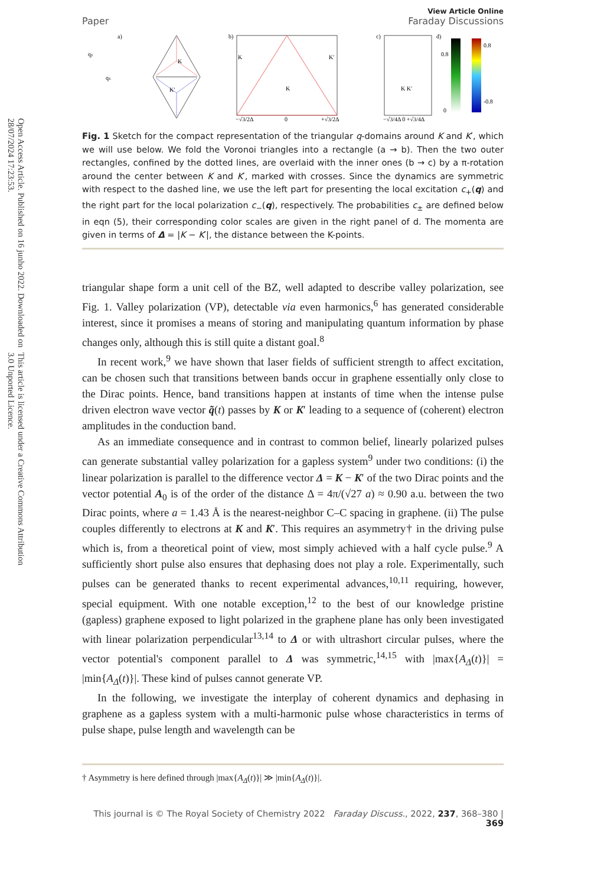Open Access Article. Published on 16 junho 2022. Downloaded on 28/07/2024 17:23:53.
This article is licensed under a Creative Commons Attribution 3.0 Unported Licence.
Paper
View Article Online
Faraday Discussions
a)
K
K′
qy
qx
b)
K
K
K′
−√3/2Δ
0
+√3/2Δ
c)
K K′
−√3/4Δ 0 +√3/4Δ
d)
0
0.8
0.8
-0.8
Fig. 1 Sketch for the compact representation of the triangular q-domains around K and K′, which we will use below. We fold the Voronoi triangles into a rectangle (a → b). Then the two outer rectangles, confined by the dotted lines, are overlaid with the inner ones (b → c) by a π-rotation around the center between K and K′, marked with crosses. Since the dynamics are symmetric with respect to the dashed line, we use the left part for presenting the local excitation c<sub>+</sub>(q) and the right part for the local polarization c<sub>−</sub>(q), respectively. The probabilities c<sub>±</sub> are defined below in eqn (5), their corresponding color scales are given in the right panel of d. The momenta are given in terms of Δ = |K − K′|, the distance between the K-points.
triangular shape form a unit cell of the BZ, well adapted to describe valley polarization, see Fig. 1. Valley polarization (VP), detectable via even harmonics,<sup>6</sup> has generated considerable interest, since it promises a means of storing and manipulating quantum information by phase changes only, although this is still quite a distant goal.<sup>8</sup>
In recent work,<sup>9</sup> we have shown that laser fields of sufficient strength to affect excitation, can be chosen such that transitions between bands occur in graphene essentially only close to the Dirac points. Hence, band transitions happen at instants of time when the intense pulse driven electron wave vector q̃(t) passes by K or K′ leading to a sequence of (coherent) electron amplitudes in the conduction band.
As an immediate consequence and in contrast to common belief, linearly polarized pulses can generate substantial valley polarization for a gapless system<sup>9</sup> under two conditions: (i) the linear polarization is parallel to the difference vector Δ = K − K′ of the two Dirac points and the vector potential A<sub>0</sub> is of the order of the distance Δ = 4π/(√27 a) ≈ 0.90 a.u. between the two Dirac points, where a = 1.43 Å is the nearest-neighbor C–C spacing in graphene. (ii) The pulse couples differently to electrons at K and K′. This requires an asymmetry† in the driving pulse which is, from a theoretical point of view, most simply achieved with a half cycle pulse.<sup>9</sup> A sufficiently short pulse also ensures that dephasing does not play a role. Experimentally, such pulses can be generated thanks to recent experimental advances,<sup>10,11</sup> requiring, however, special equipment. With one notable exception,<sup>12</sup> to the best of our knowledge pristine (gapless) graphene exposed to light polarized in the graphene plane has only been investigated with linear polarization perpendicular<sup>13,14</sup> to Δ or with ultrashort circular pulses, where the vector potential's component parallel to Δ was symmetric,<sup>14,15</sup> with |max{A<sub>Δ</sub>(t)}| = |min{A<sub>Δ</sub>(t)}|. These kind of pulses cannot generate VP.
In the following, we investigate the interplay of coherent dynamics and dephasing in graphene as a gapless system with a multi-harmonic pulse whose characteristics in terms of pulse shape, pulse length and wavelength can be
† Asymmetry is here defined through |max{A<sub>Δ</sub>(t)}| ≫ |min{A<sub>Δ</sub>(t)}|.
This journal is © The Royal Society of Chemistry 2022 Faraday Discuss., 2022, 237, 368–380 | 369